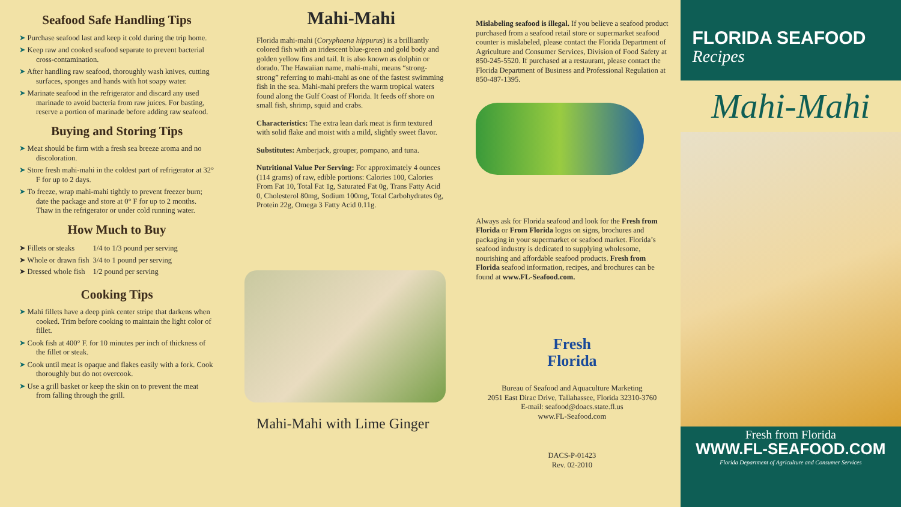Seafood Safe Handling Tips
➤ Purchase seafood last and keep it cold during the trip home.
➤ Keep raw and cooked seafood separate to prevent bacterial cross-contamination.
➤ After handling raw seafood, thoroughly wash knives, cutting surfaces, sponges and hands with hot soapy water.
➤ Marinate seafood in the refrigerator and discard any used marinade to avoid bacteria from raw juices. For basting, reserve a portion of marinade before adding raw seafood.
Buying and Storing Tips
➤ Meat should be firm with a fresh sea breeze aroma and no discoloration.
➤ Store fresh mahi-mahi in the coldest part of refrigerator at 32° F for up to 2 days.
➤ To freeze, wrap mahi-mahi tightly to prevent freezer burn; date the package and store at 0° F for up to 2 months. Thaw in the refrigerator or under cold running water.
How Much to Buy
| ➤ Fillets or steaks | 1/4 to 1/3 pound per serving |
| ➤ Whole or drawn fish | 3/4 to 1 pound per serving |
| ➤ Dressed whole fish | 1/2 pound per serving |
Cooking Tips
➤ Mahi fillets have a deep pink center stripe that darkens when cooked. Trim before cooking to maintain the light color of fillet.
➤ Cook fish at 400° F. for 10 minutes per inch of thickness of the fillet or steak.
➤ Cook until meat is opaque and flakes easily with a fork. Cook thoroughly but do not overcook.
➤ Use a grill basket or keep the skin on to prevent the meat from falling through the grill.
Mahi-Mahi
Florida mahi-mahi (Coryphaena hippurus) is a brilliantly colored fish with an iridescent blue-green and gold body and golden yellow fins and tail. It is also known as dolphin or dorado. The Hawaiian name, mahi-mahi, means “strong-strong” referring to mahi-mahi as one of the fastest swimming fish in the sea. Mahi-mahi prefers the warm tropical waters found along the Gulf Coast of Florida. It feeds off shore on small fish, shrimp, squid and crabs.
Characteristics: The extra lean dark meat is firm textured with solid flake and moist with a mild, slightly sweet flavor.
Substitutes: Amberjack, grouper, pompano, and tuna.
Nutritional Value Per Serving: For approximately 4 ounces (114 grams) of raw, edible portions: Calories 100, Calories From Fat 10, Total Fat 1g, Saturated Fat 0g, Trans Fatty Acid 0, Cholesterol 80mg, Sodium 100mg, Total Carbohydrates 0g, Protein 22g, Omega 3 Fatty Acid 0.11g.
Mahi-Mahi with Lime Ginger
Mislabeling seafood is illegal. If you believe a seafood product purchased from a seafood retail store or supermarket seafood counter is mislabeled, please contact the Florida Department of Agriculture and Consumer Services, Division of Food Safety at 850-245-5520. If purchased at a restaurant, please contact the Florida Department of Business and Professional Regulation at 850-487-1395.
Always ask for Florida seafood and look for the Fresh from Florida or From Florida logos on signs, brochures and packaging in your supermarket or seafood market. Florida’s seafood industry is dedicated to supplying wholesome, nourishing and affordable seafood products. Fresh from Florida seafood information, recipes, and brochures can be found at www.FL-Seafood.com.
Fresh
Florida
Bureau of Seafood and Aquaculture Marketing
2051 East Dirac Drive, Tallahassee, Florida 32310-3760
E-mail: seafood@doacs.state.fl.us
www.FL-Seafood.com
DACS-P-01423
Rev. 02-2010
FLORIDA SEAFOOD
Recipes
Mahi-Mahi
Fresh from Florida
WWW.FL-SEAFOOD.COM
Florida Department of Agriculture and Consumer Services